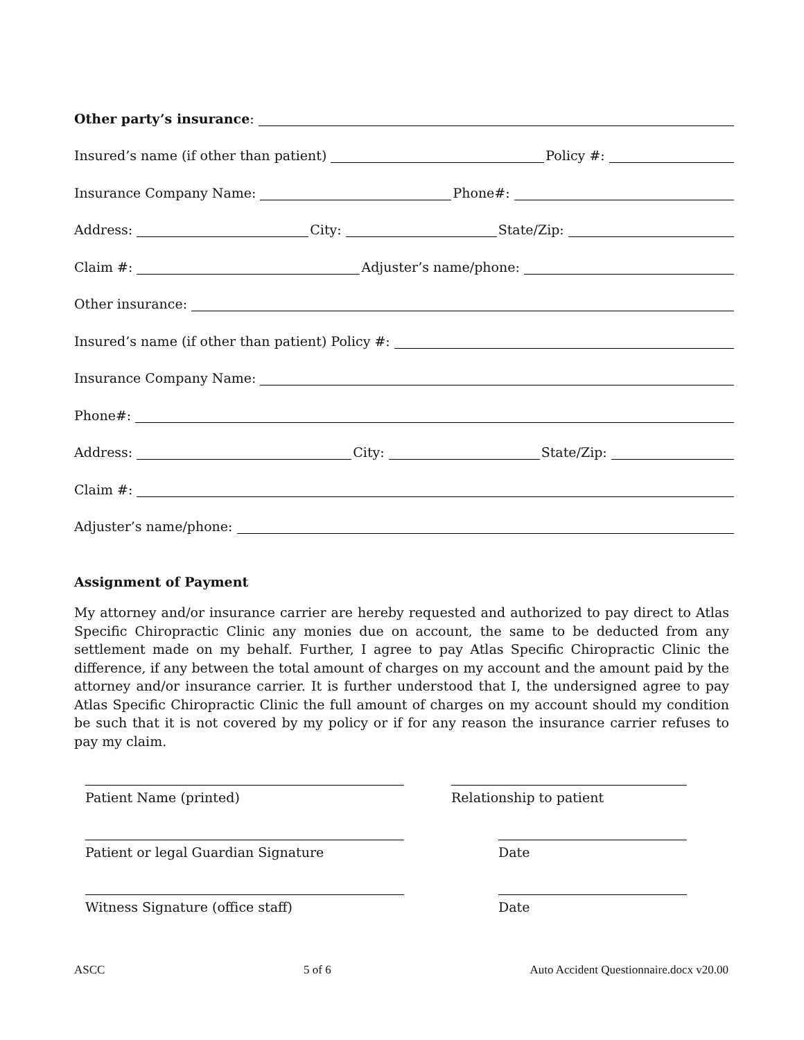Other party’s insurance:
Insured’s name (if other than patient) Policy #:
Insurance Company Name: Phone#:
Address: City: State/Zip:
Claim #: Adjuster’s name/phone:
Other insurance:
Insured’s name (if other than patient) Policy #:
Insurance Company Name:
Phone#:
Address: City: State/Zip:
Claim #:
Adjuster’s name/phone:
Assignment of Payment
My attorney and/or insurance carrier are hereby requested and authorized to pay direct to Atlas Specific Chiropractic Clinic any monies due on account, the same to be deducted from any settlement made on my behalf. Further, I agree to pay Atlas Specific Chiropractic Clinic the difference, if any between the total amount of charges on my account and the amount paid by the attorney and/or insurance carrier. It is further understood that I, the undersigned agree to pay Atlas Specific Chiropractic Clinic the full amount of charges on my account should my condition be such that it is not covered by my policy or if for any reason the insurance carrier refuses to pay my claim.
Patient Name (printed) Relationship to patient
Patient or legal Guardian Signature Date
Witness Signature (office staff) Date
ASCC 5 of 6 Auto Accident Questionnaire.docx v20.00